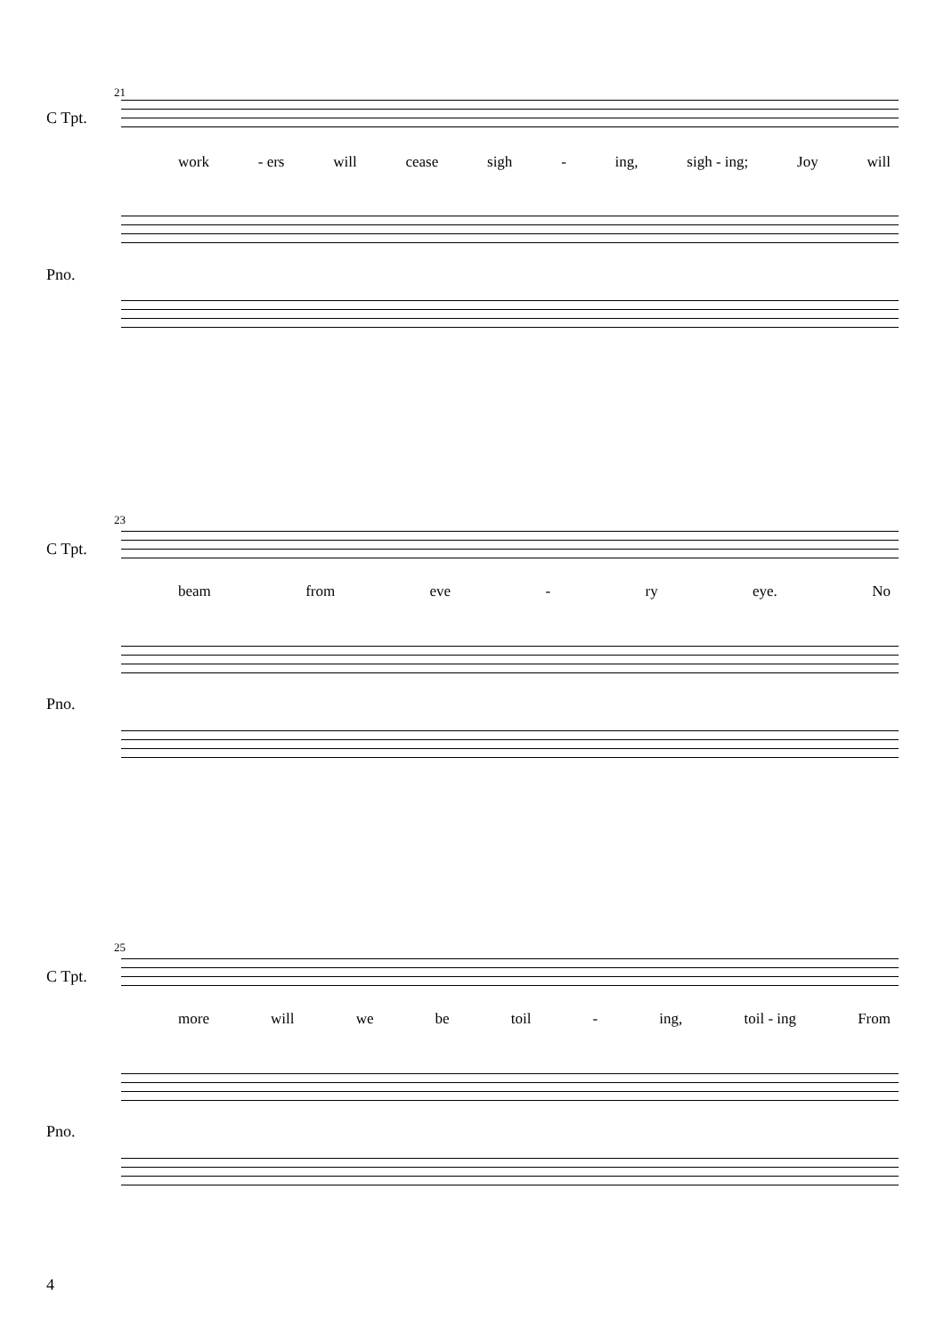21
C Tpt.
work - ers will cease sigh - ing, sigh - ing; Joy will
Pno.
23
C Tpt.
beam from eve - ry eye. No
Pno.
25
C Tpt.
more will we be toil - ing, toil - ing From
Pno.
4